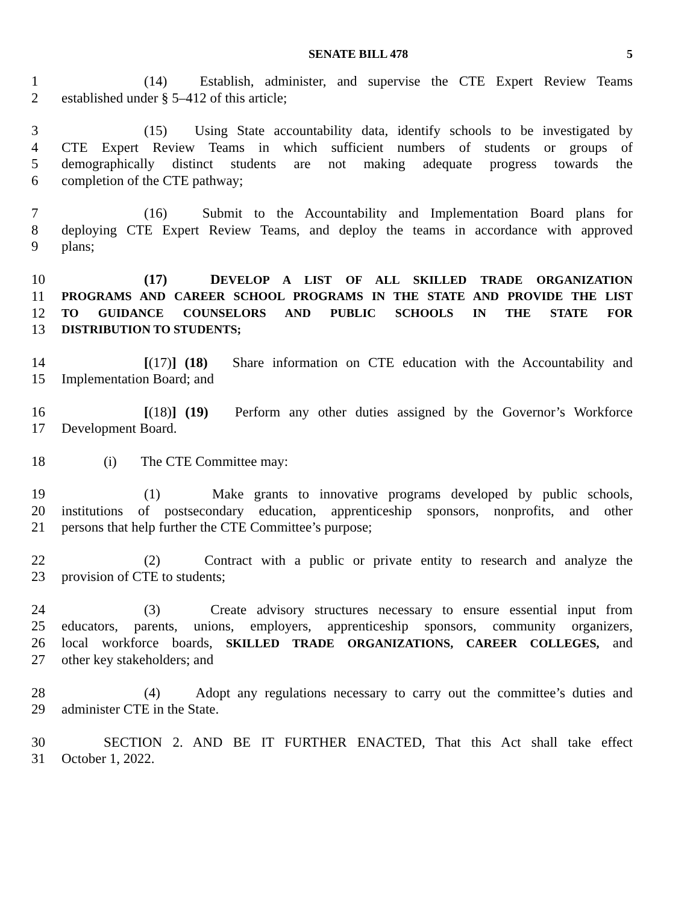SENATE BILL 478 5
1 (14) Establish, administer, and supervise the CTE Expert Review Teams
2 established under § 5–412 of this article;
3 (15) Using State accountability data, identify schools to be investigated by
4 CTE Expert Review Teams in which sufficient numbers of students or groups of
5 demographically distinct students are not making adequate progress towards the
6 completion of the CTE pathway;
7 (16) Submit to the Accountability and Implementation Board plans for
8 deploying CTE Expert Review Teams, and deploy the teams in accordance with approved
9 plans;
10 (17) DEVELOP A LIST OF ALL SKILLED TRADE ORGANIZATION
11 PROGRAMS AND CAREER SCHOOL PROGRAMS IN THE STATE AND PROVIDE THE LIST
12 TO GUIDANCE COUNSELORS AND PUBLIC SCHOOLS IN THE STATE FOR
13 DISTRIBUTION TO STUDENTS;
14 [(17)] (18) Share information on CTE education with the Accountability and
15 Implementation Board; and
16 [(18)] (19) Perform any other duties assigned by the Governor’s Workforce
17 Development Board.
18 (i) The CTE Committee may:
19 (1) Make grants to innovative programs developed by public schools,
20 institutions of postsecondary education, apprenticeship sponsors, nonprofits, and other
21 persons that help further the CTE Committee’s purpose;
22 (2) Contract with a public or private entity to research and analyze the
23 provision of CTE to students;
24 (3) Create advisory structures necessary to ensure essential input from
25 educators, parents, unions, employers, apprenticeship sponsors, community organizers,
26 local workforce boards, SKILLED TRADE ORGANIZATIONS, CAREER COLLEGES, and
27 other key stakeholders; and
28 (4) Adopt any regulations necessary to carry out the committee’s duties and
29 administer CTE in the State.
30 SECTION 2. AND BE IT FURTHER ENACTED, That this Act shall take effect
31 October 1, 2022.